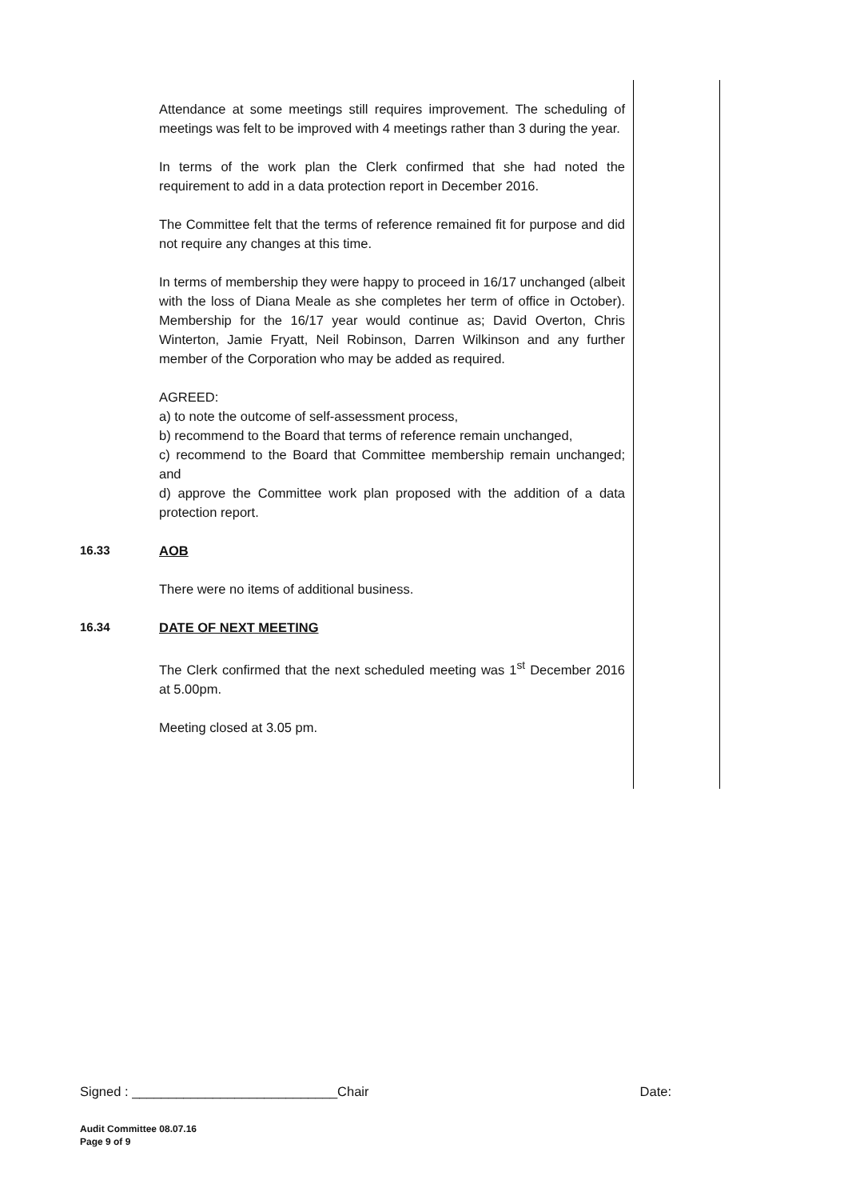Attendance at some meetings still requires improvement. The scheduling of meetings was felt to be improved with 4 meetings rather than 3 during the year.
In terms of the work plan the Clerk confirmed that she had noted the requirement to add in a data protection report in December 2016.
The Committee felt that the terms of reference remained fit for purpose and did not require any changes at this time.
In terms of membership they were happy to proceed in 16/17 unchanged (albeit with the loss of Diana Meale as she completes her term of office in October). Membership for the 16/17 year would continue as; David Overton, Chris Winterton, Jamie Fryatt, Neil Robinson, Darren Wilkinson and any further member of the Corporation who may be added as required.
AGREED:
a) to note the outcome of self-assessment process,
b) recommend to the Board that terms of reference remain unchanged,
c) recommend to the Board that Committee membership remain unchanged; and
d) approve the Committee work plan proposed with the addition of a data protection report.
16.33 AOB
There were no items of additional business.
16.34 DATE OF NEXT MEETING
The Clerk confirmed that the next scheduled meeting was 1<sup>st</sup> December 2016 at 5.00pm.
Meeting closed at 3.05 pm.
Signed : ____________________________Chair Date:
Audit Committee 08.07.16
Page 9 of 9